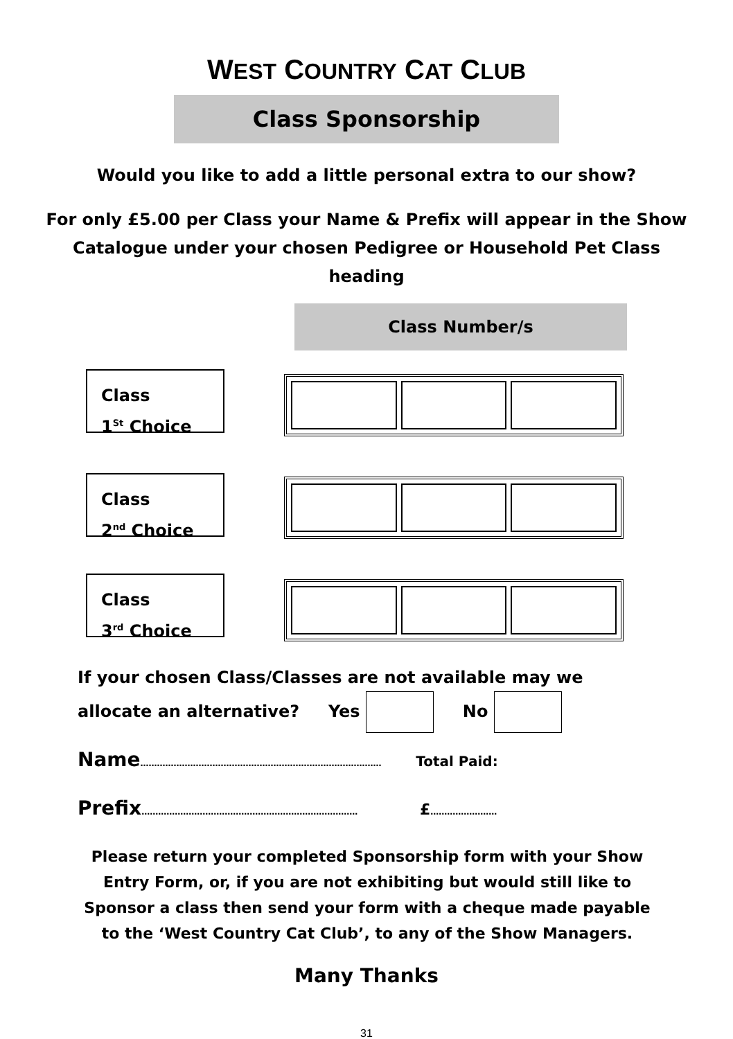WEST COUNTRY CAT CLUB
Class Sponsorship
Would you like to add a little personal extra to our show?
For only £5.00 per Class your Name & Prefix will appear in the Show Catalogue under your chosen Pedigree or Household Pet Class heading
Class Number/s
Class
1<sup>St</sup> Choice
Class
2<sup>nd</sup> Choice
Class
3<sup>rd</sup> Choice
If your chosen Class/Classes are not available may we
allocate an alternative? Yes No
Name…………………………………………………………………………… Total Paid:
Prefix…………………………………………………………………… £……………………
Please return your completed Sponsorship form with your Show Entry Form, or, if you are not exhibiting but would still like to Sponsor a class then send your form with a cheque made payable to the ‘West Country Cat Club’, to any of the Show Managers.
Many Thanks
31